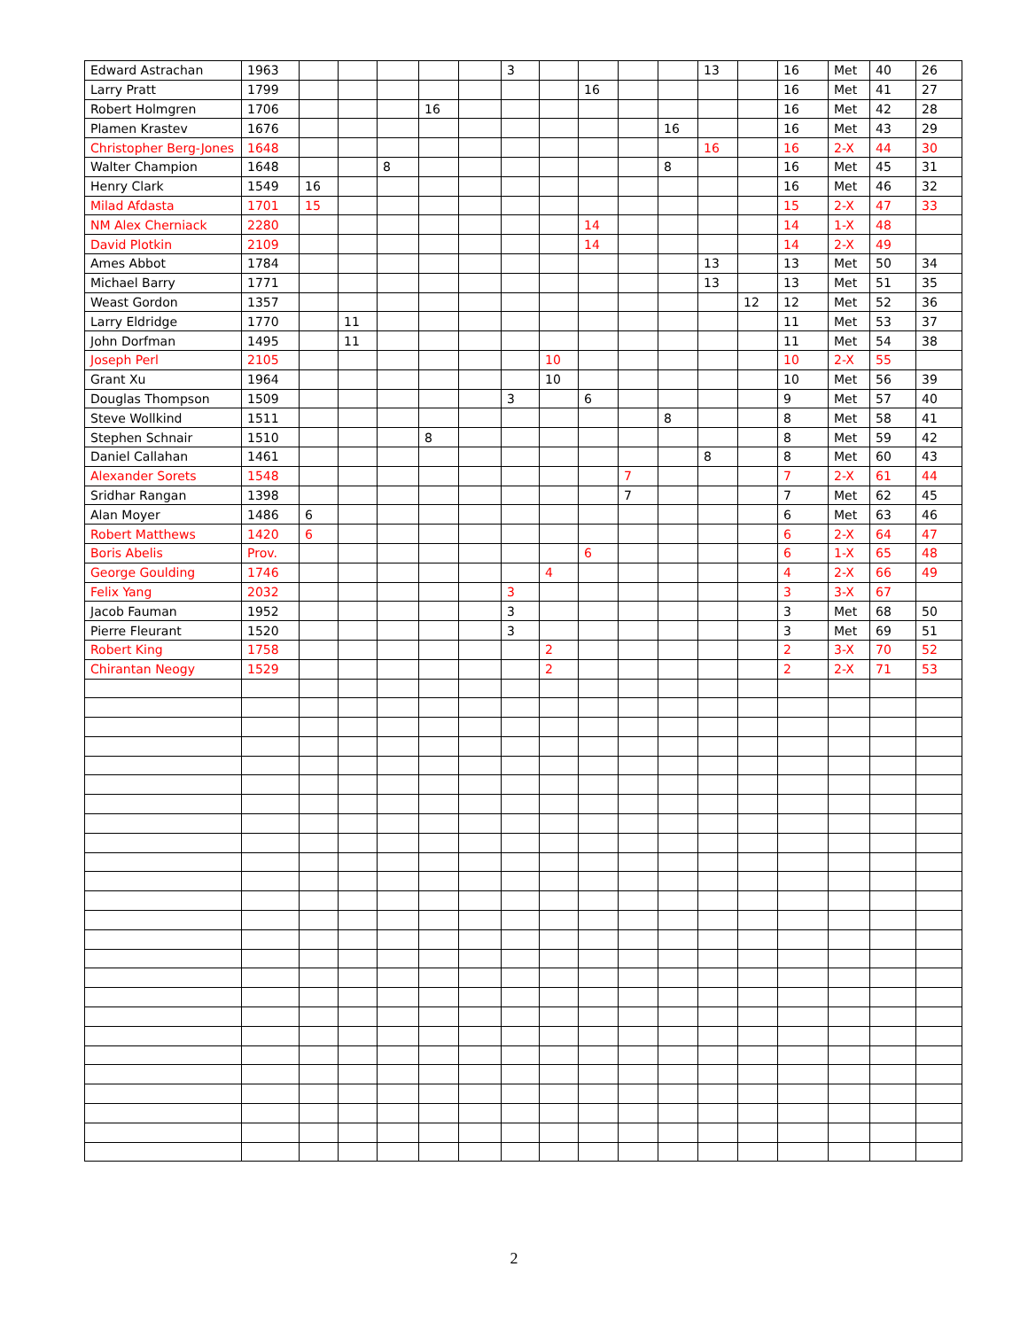| Edward Astrachan | 1963 | | | | | | 3 | | | | | 13 | | 16 | Met | 40 | 26 |
| Larry Pratt | 1799 | | | | | | | | 16 | | | | | 16 | Met | 41 | 27 |
| Robert Holmgren | 1706 | | | | 16 | | | | | | | | | 16 | Met | 42 | 28 |
| Plamen Krastev | 1676 | | | | | | | | | | 16 | | | 16 | Met | 43 | 29 |
| Christopher Berg-Jones | 1648 | | | | | | | | | | | 16 | | 16 | 2-X | 44 | 30 |
| Walter Champion | 1648 | | | 8 | | | | | | | 8 | | | 16 | Met | 45 | 31 |
| Henry Clark | 1549 | 16 | | | | | | | | | | | | 16 | Met | 46 | 32 |
| Milad Afdasta | 1701 | 15 | | | | | | | | | | | | 15 | 2-X | 47 | 33 |
| NM Alex Cherniack | 2280 | | | | | | | | 14 | | | | | 14 | 1-X | 48 | |
| David Plotkin | 2109 | | | | | | | | 14 | | | | | 14 | 2-X | 49 | |
| Ames Abbot | 1784 | | | | | | | | | | | 13 | | 13 | Met | 50 | 34 |
| Michael Barry | 1771 | | | | | | | | | | | 13 | | 13 | Met | 51 | 35 |
| Weast Gordon | 1357 | | | | | | | | | | | | 12 | 12 | Met | 52 | 36 |
| Larry Eldridge | 1770 | | 11 | | | | | | | | | | | 11 | Met | 53 | 37 |
| John Dorfman | 1495 | | 11 | | | | | | | | | | | 11 | Met | 54 | 38 |
| Joseph Perl | 2105 | | | | | | | 10 | | | | | | 10 | 2-X | 55 | |
| Grant Xu | 1964 | | | | | | | 10 | | | | | | 10 | Met | 56 | 39 |
| Douglas Thompson | 1509 | | | | | | 3 | | 6 | | | | | 9 | Met | 57 | 40 |
| Steve Wollkind | 1511 | | | | | | | | | | 8 | | | 8 | Met | 58 | 41 |
| Stephen Schnair | 1510 | | | | 8 | | | | | | | | | 8 | Met | 59 | 42 |
| Daniel Callahan | 1461 | | | | | | | | | | | 8 | | 8 | Met | 60 | 43 |
| Alexander Sorets | 1548 | | | | | | | | | 7 | | | | 7 | 2-X | 61 | 44 |
| Sridhar Rangan | 1398 | | | | | | | | | 7 | | | | 7 | Met | 62 | 45 |
| Alan Moyer | 1486 | 6 | | | | | | | | | | | | 6 | Met | 63 | 46 |
| Robert Matthews | 1420 | 6 | | | | | | | | | | | | 6 | 2-X | 64 | 47 |
| Boris Abelis | Prov. | | | | | | | | 6 | | | | | 6 | 1-X | 65 | 48 |
| George Goulding | 1746 | | | | | | | 4 | | | | | | 4 | 2-X | 66 | 49 |
| Felix Yang | 2032 | | | | | | 3 | | | | | | | 3 | 3-X | 67 | |
| Jacob Fauman | 1952 | | | | | | 3 | | | | | | | 3 | Met | 68 | 50 |
| Pierre Fleurant | 1520 | | | | | | 3 | | | | | | | 3 | Met | 69 | 51 |
| Robert King | 1758 | | | | | | | 2 | | | | | | 2 | 3-X | 70 | 52 |
| Chirantan Neogy | 1529 | | | | | | | 2 | | | | | | 2 | 2-X | 71 | 53 |
2